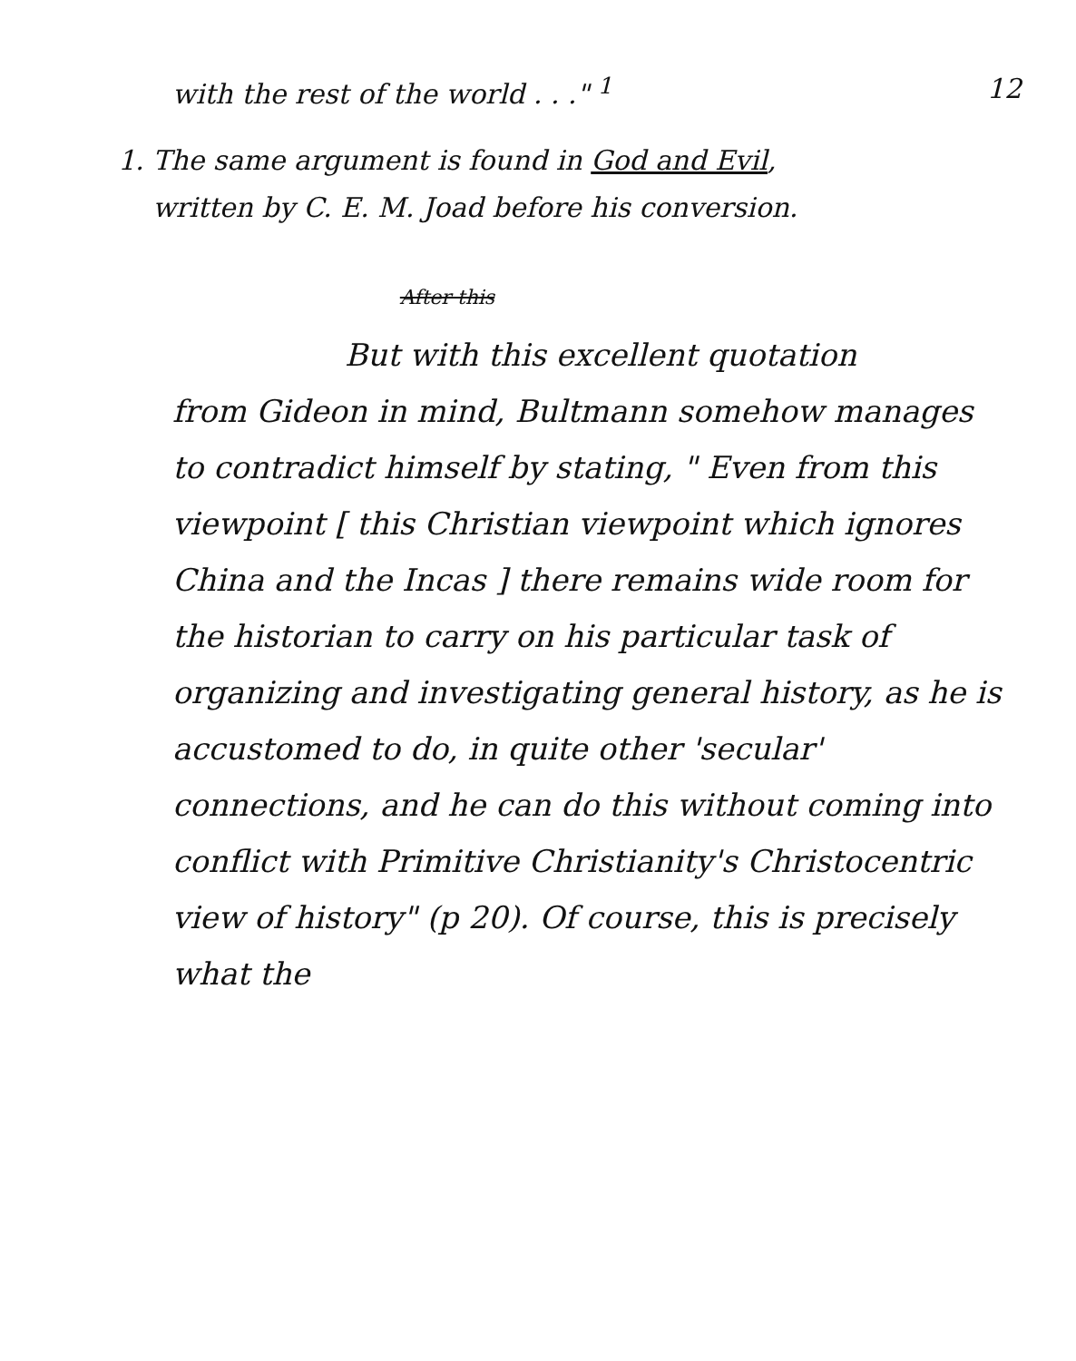with the rest of the world . . ." <sup>1</sup> 12
1. The same argument is found in God and Evil,
written by C. E. M. Joad before his conversion.
After this
But with this excellent quotation
from Gideon in mind, Bultmann somehow manages to contradict himself by stating, " Even from this viewpoint [ this Christian viewpoint which ignores China and the Incas ] there remains wide room for the historian to carry on his particular task of organizing and investigating general history, as he is accustomed to do, in quite other 'secular' connections, and he can do this without coming into conflict with Primitive Christianity's Christocentric view of history" (p 20). Of course, this is precisely what the